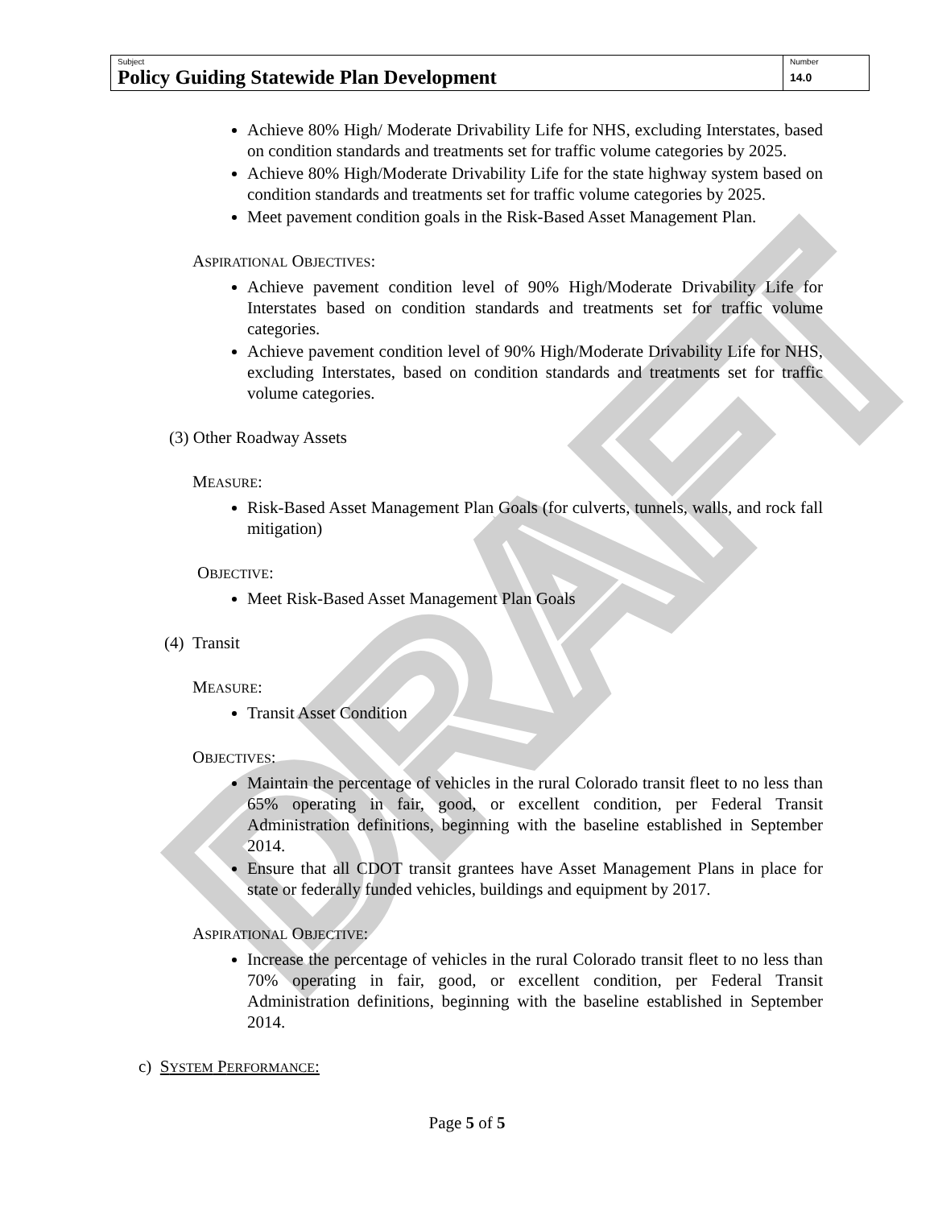DRAFT
| Subject Policy Guiding Statewide Plan Development | Number 14.0 |
Achieve 80% High/ Moderate Drivability Life for NHS, excluding Interstates, based on condition standards and treatments set for traffic volume categories by 2025.
Achieve 80% High/Moderate Drivability Life for the state highway system based on condition standards and treatments set for traffic volume categories by 2025.
Meet pavement condition goals in the Risk-Based Asset Management Plan.
ASPIRATIONAL OBJECTIVES:
Achieve pavement condition level of 90% High/Moderate Drivability Life for Interstates based on condition standards and treatments set for traffic volume categories.
Achieve pavement condition level of 90% High/Moderate Drivability Life for NHS, excluding Interstates, based on condition standards and treatments set for traffic volume categories.
(3) Other Roadway Assets
MEASURE:
Risk-Based Asset Management Plan Goals (for culverts, tunnels, walls, and rock fall mitigation)
OBJECTIVE:
Meet Risk-Based Asset Management Plan Goals
(4) Transit
MEASURE:
Transit Asset Condition
OBJECTIVES:
Maintain the percentage of vehicles in the rural Colorado transit fleet to no less than 65% operating in fair, good, or excellent condition, per Federal Transit Administration definitions, beginning with the baseline established in September 2014.
Ensure that all CDOT transit grantees have Asset Management Plans in place for state or federally funded vehicles, buildings and equipment by 2017.
ASPIRATIONAL OBJECTIVE:
Increase the percentage of vehicles in the rural Colorado transit fleet to no less than 70% operating in fair, good, or excellent condition, per Federal Transit Administration definitions, beginning with the baseline established in September 2014.
c) SYSTEM PERFORMANCE:
Page 5 of 5